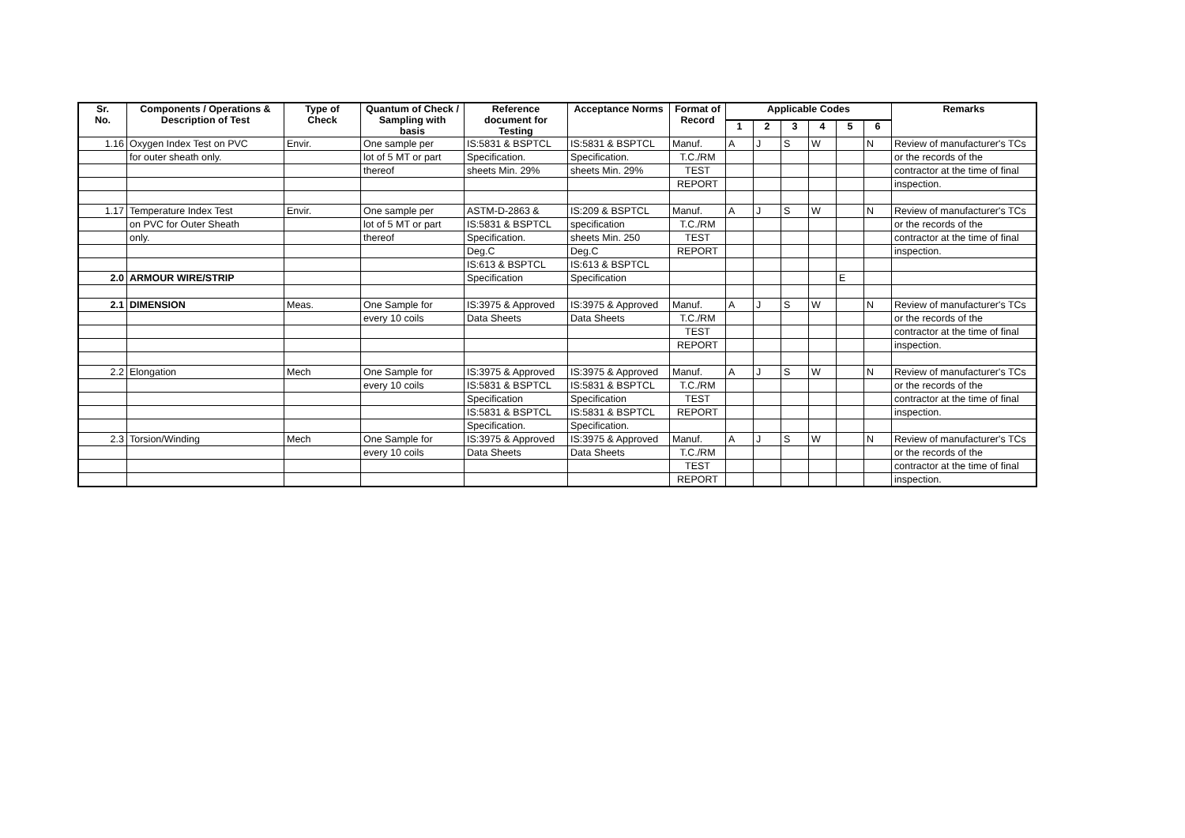| Sr. No. | Components / Operations & Description of Test | Type of Check | Quantum of Check / Sampling with basis | Reference document for Testing | Acceptance Norms | Format of Record | Applicable Codes | | | | | | Remarks |
| --- | --- | --- | --- | --- | --- | --- | --- | --- | --- | --- | --- | --- | --- |
| | | | | | | | 1 | 2 | 3 | 4 | 5 | 6 | |
| 1.16 | Oxygen Index Test on PVC | Envir. | One sample per | IS:5831 & BSPTCL | IS:5831 & BSPTCL | Manuf. | A | J | S | W | | N | Review of manufacturer's TCs |
| | for outer sheath only. | | lot of 5 MT or part | Specification. | Specification. | T.C./RM | | | | | | | or the records of the |
| | | | thereof | sheets Min. 29% | sheets Min. 29% | TEST | | | | | | | contractor at the time of final |
| | | | | | | REPORT | | | | | | | inspection. |
| 1.17 | Temperature Index Test | Envir. | One sample per | ASTM-D-2863 & | IS:209 & BSPTCL | Manuf. | A | J | S | W | | N | Review of manufacturer's TCs |
| | on PVC for Outer Sheath | | lot of 5 MT or part | IS:5831 & BSPTCL | specification | T.C./RM | | | | | | | or the records of the |
| | only. | | thereof | Specification. | sheets Min. 250 | TEST | | | | | | | contractor at the time of final |
| | | | | Deg.C | Deg.C | REPORT | | | | | | | inspection. |
| | | | | IS:613 & BSPTCL | IS:613 & BSPTCL | | | | | | | | |
| 2.0 | ARMOUR WIRE/STRIP | | | Specification | Specification | | | | | | E | | |
| 2.1 | DIMENSION | Meas. | One Sample for | IS:3975 & Approved | IS:3975 & Approved | Manuf. | A | J | S | W | | N | Review of manufacturer's TCs |
| | | | every 10 coils | Data Sheets | Data Sheets | T.C./RM | | | | | | | or the records of the |
| | | | | | | TEST | | | | | | | contractor at the time of final |
| | | | | | | REPORT | | | | | | | inspection. |
| 2.2 | Elongation | Mech | One Sample for | IS:3975 & Approved | IS:3975 & Approved | Manuf. | A | J | S | W | | N | Review of manufacturer's TCs |
| | | | every 10 coils | IS:5831 & BSPTCL | IS:5831 & BSPTCL | T.C./RM | | | | | | | or the records of the |
| | | | | Specification | Specification | TEST | | | | | | | contractor at the time of final |
| | | | | IS:5831 & BSPTCL | IS:5831 & BSPTCL | REPORT | | | | | | | inspection. |
| | | | | Specification. | Specification. | | | | | | | | |
| 2.3 | Torsion/Winding | Mech | One Sample for | IS:3975 & Approved | IS:3975 & Approved | Manuf. | A | J | S | W | | N | Review of manufacturer's TCs |
| | | | every 10 coils | Data Sheets | Data Sheets | T.C./RM | | | | | | | or the records of the |
| | | | | | | TEST | | | | | | | contractor at the time of final |
| | | | | | | REPORT | | | | | | | inspection. |